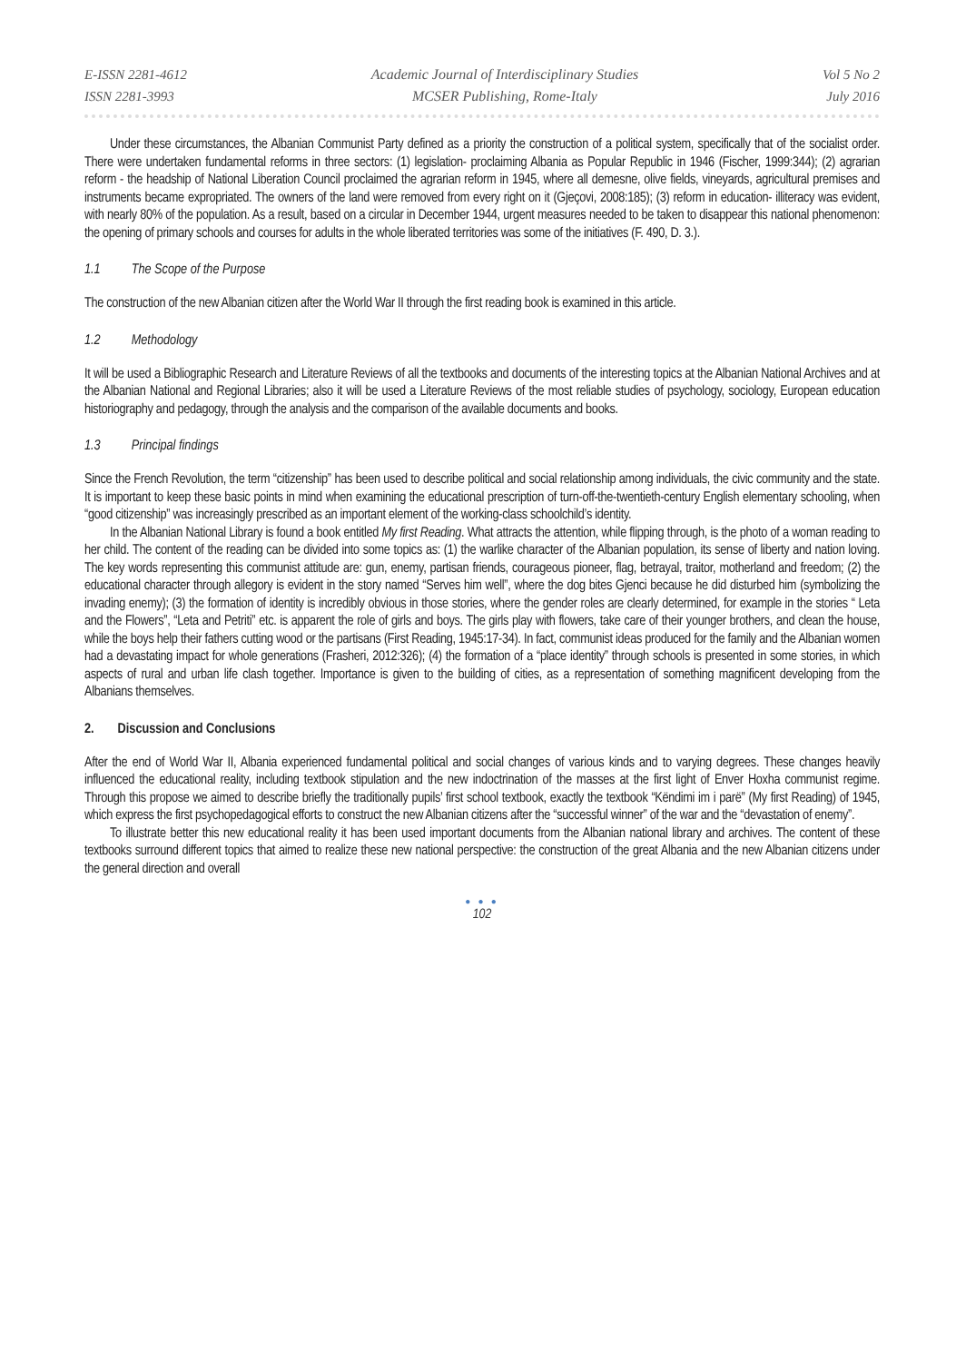E-ISSN 2281-4612
ISSN 2281-3993
Academic Journal of Interdisciplinary Studies
MCSER Publishing, Rome-Italy
Vol 5 No 2
July 2016
Under these circumstances, the Albanian Communist Party defined as a priority the construction of a political system, specifically that of the socialist order. There were undertaken fundamental reforms in three sectors: (1) legislation- proclaiming Albania as Popular Republic in 1946 (Fischer, 1999:344); (2) agrarian reform - the headship of National Liberation Council proclaimed the agrarian reform in 1945, where all demesne, olive fields, vineyards, agricultural premises and instruments became expropriated. The owners of the land were removed from every right on it (Gjeçovi, 2008:185); (3) reform in education- illiteracy was evident, with nearly 80% of the population. As a result, based on a circular in December 1944, urgent measures needed to be taken to disappear this national phenomenon: the opening of primary schools and courses for adults in the whole liberated territories was some of the initiatives (F. 490, D. 3.).
1.1 The Scope of the Purpose
The construction of the new Albanian citizen after the World War II through the first reading book is examined in this article.
1.2 Methodology
It will be used a Bibliographic Research and Literature Reviews of all the textbooks and documents of the interesting topics at the Albanian National Archives and at the Albanian National and Regional Libraries; also it will be used a Literature Reviews of the most reliable studies of psychology, sociology, European education historiography and pedagogy, through the analysis and the comparison of the available documents and books.
1.3 Principal findings
Since the French Revolution, the term “citizenship” has been used to describe political and social relationship among individuals, the civic community and the state. It is important to keep these basic points in mind when examining the educational prescription of turn-off-the-twentieth-century English elementary schooling, when “good citizenship” was increasingly prescribed as an important element of the working-class schoolchild’s identity.
In the Albanian National Library is found a book entitled My first Reading. What attracts the attention, while flipping through, is the photo of a woman reading to her child. The content of the reading can be divided into some topics as: (1) the warlike character of the Albanian population, its sense of liberty and nation loving. The key words representing this communist attitude are: gun, enemy, partisan friends, courageous pioneer, flag, betrayal, traitor, motherland and freedom; (2) the educational character through allegory is evident in the story named “Serves him well”, where the dog bites Gjenci because he did disturbed him (symbolizing the invading enemy); (3) the formation of identity is incredibly obvious in those stories, where the gender roles are clearly determined, for example in the stories “ Leta and the Flowers”, “Leta and Petriti” etc. is apparent the role of girls and boys. The girls play with flowers, take care of their younger brothers, and clean the house, while the boys help their fathers cutting wood or the partisans (First Reading, 1945:17-34). In fact, communist ideas produced for the family and the Albanian women had a devastating impact for whole generations (Frasheri, 2012:326); (4) the formation of a “place identity” through schools is presented in some stories, in which aspects of rural and urban life clash together. Importance is given to the building of cities, as a representation of something magnificent developing from the Albanians themselves.
2. Discussion and Conclusions
After the end of World War II, Albania experienced fundamental political and social changes of various kinds and to varying degrees. These changes heavily influenced the educational reality, including textbook stipulation and the new indoctrination of the masses at the first light of Enver Hoxha communist regime. Through this propose we aimed to describe briefly the traditionally pupils’ first school textbook, exactly the textbook “Këndimi im i parë” (My first Reading) of 1945, which express the first psychopedagogical efforts to construct the new Albanian citizens after the “successful winner” of the war and the “devastation of enemy”.
To illustrate better this new educational reality it has been used important documents from the Albanian national library and archives. The content of these textbooks surround different topics that aimed to realize these new national perspective: the construction of the great Albania and the new Albanian citizens under the general direction and overall
● ● ●
102